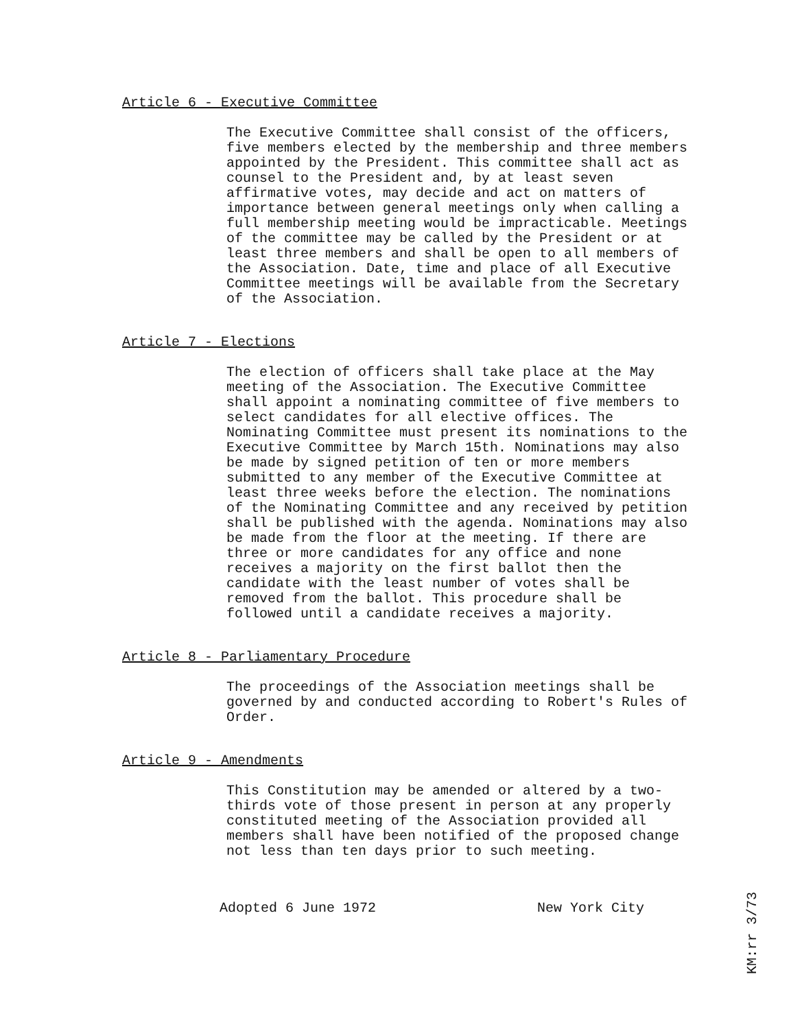Article 6 - Executive Committee
The Executive Committee shall consist of the officers, five members elected by the membership and three members appointed by the President. This committee shall act as counsel to the President and, by at least seven affirmative votes, may decide and act on matters of importance between general meetings only when calling a full membership meeting would be impracticable. Meetings of the committee may be called by the President or at least three members and shall be open to all members of the Association. Date, time and place of all Executive Committee meetings will be available from the Secretary of the Association.
Article 7 - Elections
The election of officers shall take place at the May meeting of the Association. The Executive Committee shall appoint a nominating committee of five members to select candidates for all elective offices. The Nominating Committee must present its nominations to the Executive Committee by March 15th. Nominations may also be made by signed petition of ten or more members submitted to any member of the Executive Committee at least three weeks before the election. The nominations of the Nominating Committee and any received by petition shall be published with the agenda. Nominations may also be made from the floor at the meeting. If there are three or more candidates for any office and none receives a majority on the first ballot then the candidate with the least number of votes shall be removed from the ballot. This procedure shall be followed until a candidate receives a majority.
Article 8 - Parliamentary Procedure
The proceedings of the Association meetings shall be governed by and conducted according to Robert's Rules of Order.
Article 9 - Amendments
This Constitution may be amended or altered by a two-thirds vote of those present in person at any properly constituted meeting of the Association provided all members shall have been notified of the proposed change not less than ten days prior to such meeting.
Adopted 6 June 1972 New York City
KM:rr 3/73